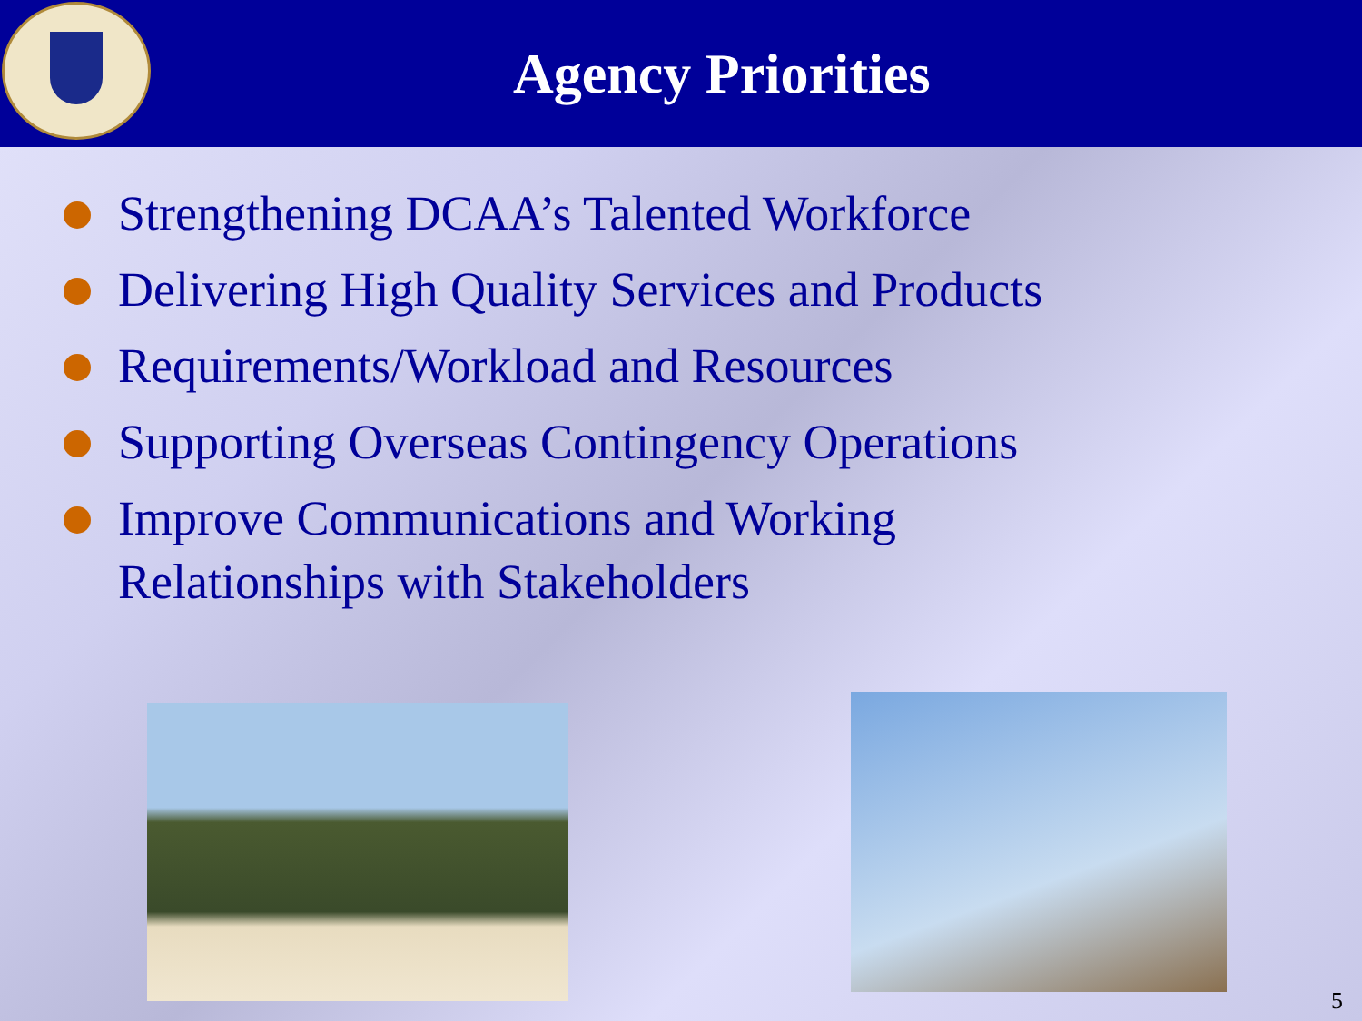Agency Priorities
Strengthening DCAA’s Talented Workforce
Delivering High Quality Services and Products
Requirements/Workload and Resources
Supporting Overseas Contingency Operations
Improve Communications and Working
Relationships with Stakeholders
5